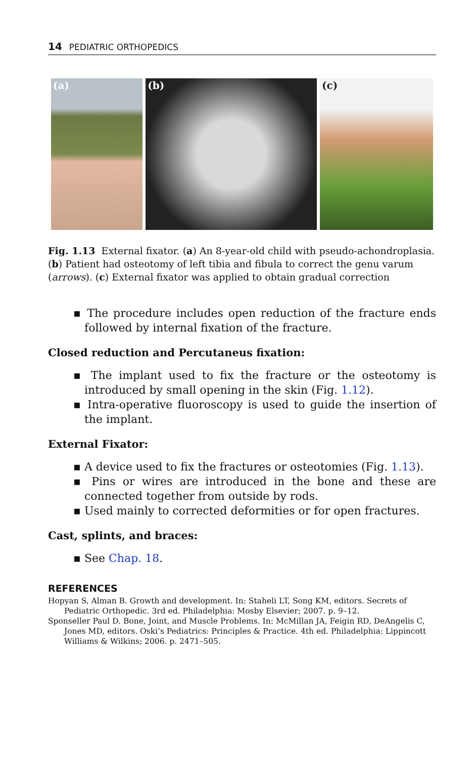14 PEDIATRIC ORTHOPEDICS
(a) (b) (c)
Fig. 1.13 External fixator. (a) An 8-year-old child with pseudo-achondroplasia. (b) Patient had osteotomy of left tibia and fibula to correct the genu varum (arrows). (c) External fixator was applied to obtain gradual correction
▪ The procedure includes open reduction of the fracture ends followed by internal fixation of the fracture.
Closed reduction and Percutaneus fixation:
▪ The implant used to fix the fracture or the osteotomy is introduced by small opening in the skin (Fig. 1.12).
▪ Intra-operative fluoroscopy is used to guide the insertion of the implant.
External Fixator:
▪ A device used to fix the fractures or osteotomies (Fig. 1.13).
▪ Pins or wires are introduced in the bone and these are connected together from outside by rods.
▪ Used mainly to corrected deformities or for open fractures.
Cast, splints, and braces:
▪ See Chap. 18.
REFERENCES
Hopyan S, Alman B. Growth and development. In: Staheli LT, Song KM, editors. Secrets of Pediatric Orthopedic. 3rd ed. Philadelphia: Mosby Elsevier; 2007. p. 9–12.
Sponseller Paul D. Bone, Joint, and Muscle Problems. In: McMillan JA, Feigin RD, DeAngelis C, Jones MD, editors. Oski’s Pediatrics: Principles & Practice. 4th ed. Philadelphia: Lippincott Williams & Wilkins; 2006. p. 2471–505.